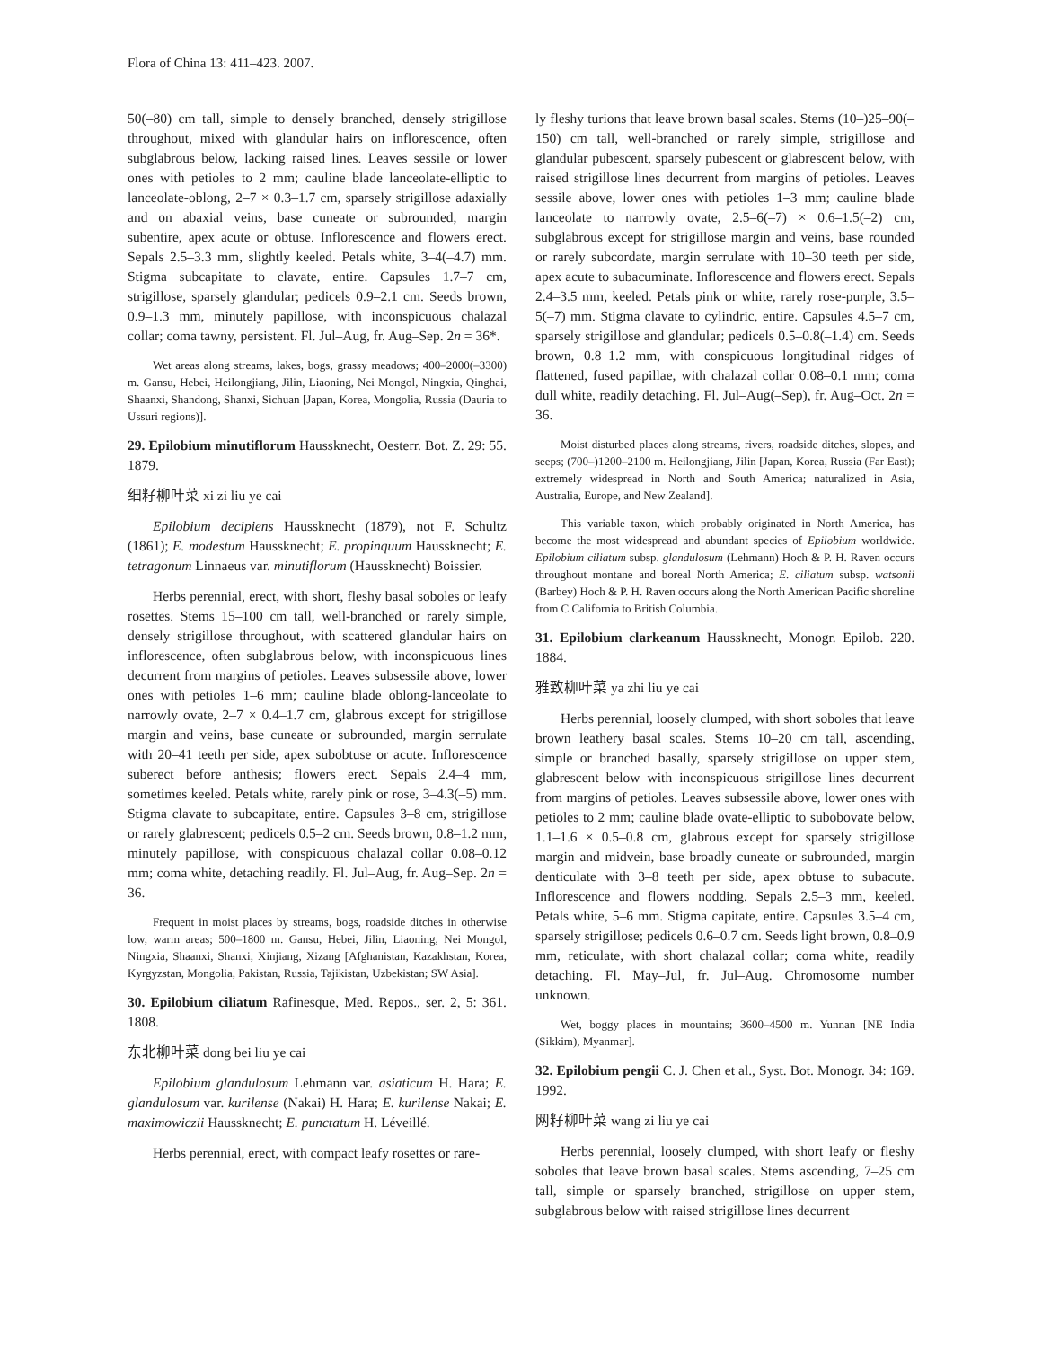Flora of China 13: 411–423. 2007.
50(–80) cm tall, simple to densely branched, densely strigillose throughout, mixed with glandular hairs on inflorescence, often subglabrous below, lacking raised lines. Leaves sessile or lower ones with petioles to 2 mm; cauline blade lanceolate-elliptic to lanceolate-oblong, 2–7 × 0.3–1.7 cm, sparsely strigillose adaxially and on abaxial veins, base cuneate or subrounded, margin subentire, apex acute or obtuse. Inflorescence and flowers erect. Sepals 2.5–3.3 mm, slightly keeled. Petals white, 3–4(–4.7) mm. Stigma subcapitate to clavate, entire. Capsules 1.7–7 cm, strigillose, sparsely glandular; pedicels 0.9–2.1 cm. Seeds brown, 0.9–1.3 mm, minutely papillose, with inconspicuous chalazal collar; coma tawny, persistent. Fl. Jul–Aug, fr. Aug–Sep. 2n = 36*.
Wet areas along streams, lakes, bogs, grassy meadows; 400–2000(–3300) m. Gansu, Hebei, Heilongjiang, Jilin, Liaoning, Nei Mongol, Ningxia, Qinghai, Shaanxi, Shandong, Shanxi, Sichuan [Japan, Korea, Mongolia, Russia (Dauria to Ussuri regions)].
29. Epilobium minutiflorum Haussknecht, Oesterr. Bot. Z. 29: 55. 1879.
细籽柳叶菜 xi zi liu ye cai
Epilobium decipiens Haussknecht (1879), not F. Schultz (1861); E. modestum Haussknecht; E. propinquum Haussknecht; E. tetragonum Linnaeus var. minutiflorum (Haussknecht) Boissier.
Herbs perennial, erect, with short, fleshy basal soboles or leafy rosettes. Stems 15–100 cm tall, well-branched or rarely simple, densely strigillose throughout, with scattered glandular hairs on inflorescence, often subglabrous below, with inconspicuous lines decurrent from margins of petioles. Leaves subsessile above, lower ones with petioles 1–6 mm; cauline blade oblong-lanceolate to narrowly ovate, 2–7 × 0.4–1.7 cm, glabrous except for strigillose margin and veins, base cuneate or subrounded, margin serrulate with 20–41 teeth per side, apex subobtuse or acute. Inflorescence suberect before anthesis; flowers erect. Sepals 2.4–4 mm, sometimes keeled. Petals white, rarely pink or rose, 3–4.3(–5) mm. Stigma clavate to subcapitate, entire. Capsules 3–8 cm, strigillose or rarely glabrescent; pedicels 0.5–2 cm. Seeds brown, 0.8–1.2 mm, minutely papillose, with conspicuous chalazal collar 0.08–0.12 mm; coma white, detaching readily. Fl. Jul–Aug, fr. Aug–Sep. 2n = 36.
Frequent in moist places by streams, bogs, roadside ditches in otherwise low, warm areas; 500–1800 m. Gansu, Hebei, Jilin, Liaoning, Nei Mongol, Ningxia, Shaanxi, Shanxi, Xinjiang, Xizang [Afghanistan, Kazakhstan, Korea, Kyrgyzstan, Mongolia, Pakistan, Russia, Tajikistan, Uzbekistan; SW Asia].
30. Epilobium ciliatum Rafinesque, Med. Repos., ser. 2, 5: 361. 1808.
东北柳叶菜 dong bei liu ye cai
Epilobium glandulosum Lehmann var. asiaticum H. Hara; E. glandulosum var. kurilense (Nakai) H. Hara; E. kurilense Nakai; E. maximowiczii Haussknecht; E. punctatum H. Léveillé.
Herbs perennial, erect, with compact leafy rosettes or rare-
ly fleshy turions that leave brown basal scales. Stems (10–)25–90(–150) cm tall, well-branched or rarely simple, strigillose and glandular pubescent, sparsely pubescent or glabrescent below, with raised strigillose lines decurrent from margins of petioles. Leaves sessile above, lower ones with petioles 1–3 mm; cauline blade lanceolate to narrowly ovate, 2.5–6(–7) × 0.6–1.5(–2) cm, subglabrous except for strigillose margin and veins, base rounded or rarely subcordate, margin serrulate with 10–30 teeth per side, apex acute to subacuminate. Inflorescence and flowers erect. Sepals 2.4–3.5 mm, keeled. Petals pink or white, rarely rose-purple, 3.5–5(–7) mm. Stigma clavate to cylindric, entire. Capsules 4.5–7 cm, sparsely strigillose and glandular; pedicels 0.5–0.8(–1.4) cm. Seeds brown, 0.8–1.2 mm, with conspicuous longitudinal ridges of flattened, fused papillae, with chalazal collar 0.08–0.1 mm; coma dull white, readily detaching. Fl. Jul–Aug(–Sep), fr. Aug–Oct. 2n = 36.
Moist disturbed places along streams, rivers, roadside ditches, slopes, and seeps; (700–)1200–2100 m. Heilongjiang, Jilin [Japan, Korea, Russia (Far East); extremely widespread in North and South America; naturalized in Asia, Australia, Europe, and New Zealand].
This variable taxon, which probably originated in North America, has become the most widespread and abundant species of Epilobium worldwide. Epilobium ciliatum subsp. glandulosum (Lehmann) Hoch & P. H. Raven occurs throughout montane and boreal North America; E. ciliatum subsp. watsonii (Barbey) Hoch & P. H. Raven occurs along the North American Pacific shoreline from C California to British Columbia.
31. Epilobium clarkeanum Haussknecht, Monogr. Epilob. 220. 1884.
雅致柳叶菜 ya zhi liu ye cai
Herbs perennial, loosely clumped, with short soboles that leave brown leathery basal scales. Stems 10–20 cm tall, ascending, simple or branched basally, sparsely strigillose on upper stem, glabrescent below with inconspicuous strigillose lines decurrent from margins of petioles. Leaves subsessile above, lower ones with petioles to 2 mm; cauline blade ovate-elliptic to subobovate below, 1.1–1.6 × 0.5–0.8 cm, glabrous except for sparsely strigillose margin and midvein, base broadly cuneate or subrounded, margin denticulate with 3–8 teeth per side, apex obtuse to subacute. Inflorescence and flowers nodding. Sepals 2.5–3 mm, keeled. Petals white, 5–6 mm. Stigma capitate, entire. Capsules 3.5–4 cm, sparsely strigillose; pedicels 0.6–0.7 cm. Seeds light brown, 0.8–0.9 mm, reticulate, with short chalazal collar; coma white, readily detaching. Fl. May–Jul, fr. Jul–Aug. Chromosome number unknown.
Wet, boggy places in mountains; 3600–4500 m. Yunnan [NE India (Sikkim), Myanmar].
32. Epilobium pengii C. J. Chen et al., Syst. Bot. Monogr. 34: 169. 1992.
网籽柳叶菜 wang zi liu ye cai
Herbs perennial, loosely clumped, with short leafy or fleshy soboles that leave brown basal scales. Stems ascending, 7–25 cm tall, simple or sparsely branched, strigillose on upper stem, subglabrous below with raised strigillose lines decurrent